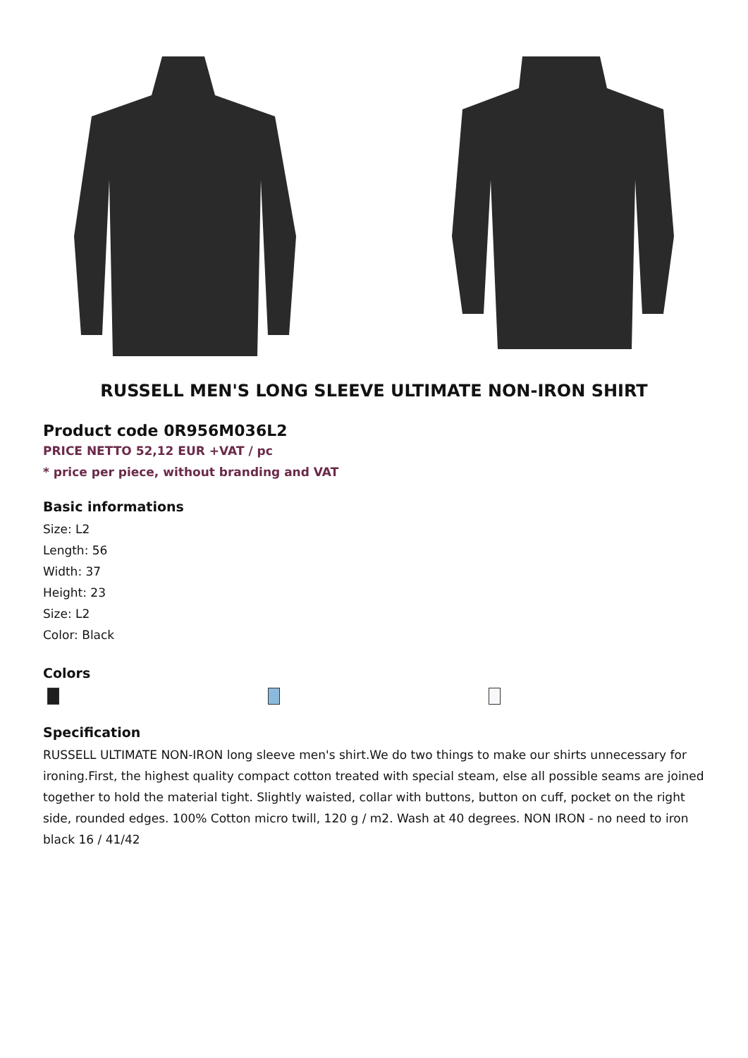RUSSELL MEN'S LONG SLEEVE ULTIMATE NON-IRON SHIRT
Product code 0R956M036L2
PRICE NETTO 52,12 EUR +VAT / pc
* price per piece, without branding and VAT
Basic informations
Size: L2
Length: 56
Width: 37
Height: 23
Size: L2
Color: Black
Colors
Specification
RUSSELL ULTIMATE NON-IRON long sleeve men's shirt.We do two things to make our shirts unnecessary for ironing.First, the highest quality compact cotton treated with special steam, else all possible seams are joined together to hold the material tight. Slightly waisted, collar with buttons, button on cuff, pocket on the right side, rounded edges. 100% Cotton micro twill, 120 g / m2. Wash at 40 degrees. NON IRON - no need to iron black 16 / 41/42